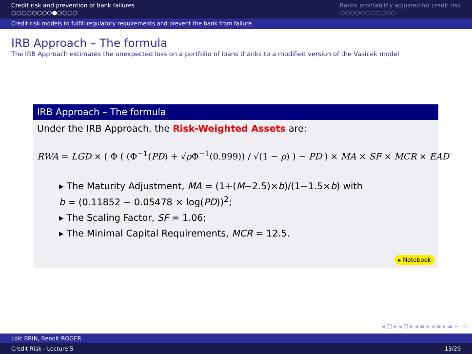Credit risk and prevention of bank failures
○○○○○○○○●○○○○
Banks profitability adjusted for credit risk
○○○○○○○○○○○
Credit risk models to fulfill regulatory requirements and prevent the bank from failure
IRB Approach – The formula
The IRB Approach estimates the unexpected loss on a portfolio of loans thanks to a modified version of the Vasicek model
IRB Approach – The formula
Under the IRB Approach, the Risk-Weighted Assets are:
RWA = LGD × ( Φ ( (Φ<sup>−1</sup>(PD) + √ρ Φ<sup>−1</sup>(0.999)) / √(1 − ρ) ) − PD ) × MA × SF × MCR × EAD
▸ The Maturity Adjustment, MA = (1+(M−2.5)×b)/(1−1.5×b) with
b = (0.11852 − 0.05478 × log(PD))<sup>2</sup>;
▸ The Scaling Factor, SF = 1.06;
▸ The Minimal Capital Requirements, MCR = 12.5.
▸ Notebook
◂ □ ▸ ◂ ⊡ ▸ ◂ ≡ ▸ ◂ ≡ ▸ ≡ ∽ ∾
Loïc BRIN, Benoit ROGER
Credit Risk - Lecture 5 13/29